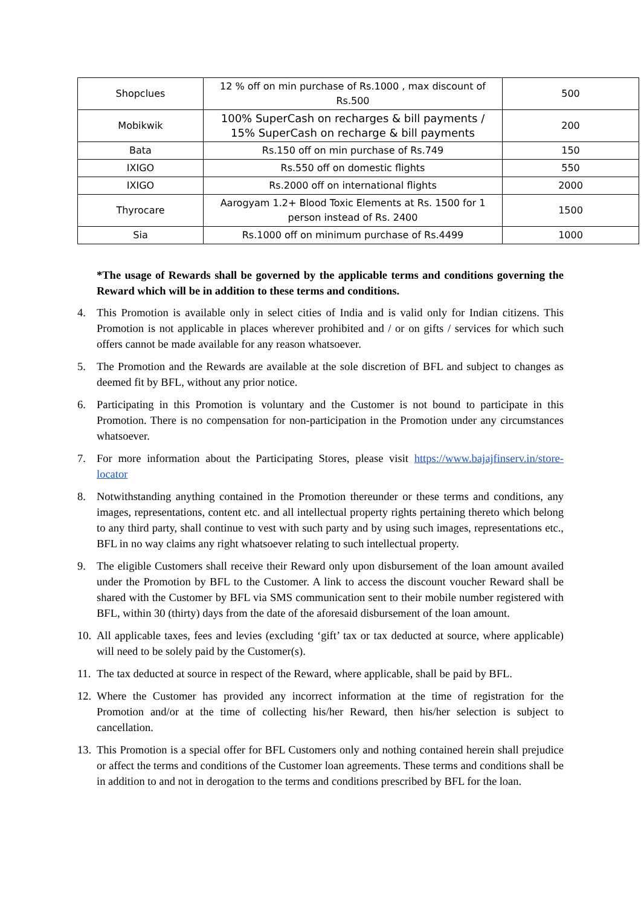| Shopclues | 12 % off on min purchase of Rs.1000 , max discount of Rs.500 | 500 |
| Mobikwik | 100% SuperCash on recharges & bill payments / 15% SuperCash on recharge & bill payments | 200 |
| Bata | Rs.150 off on min purchase of Rs.749 | 150 |
| IXIGO | Rs.550 off on domestic flights | 550 |
| IXIGO | Rs.2000 off on international flights | 2000 |
| Thyrocare | Aarogyam 1.2+ Blood Toxic Elements at Rs. 1500 for 1 person instead of Rs. 2400 | 1500 |
| Sia | Rs.1000 off on minimum purchase of Rs.4499 | 1000 |
*The usage of Rewards shall be governed by the applicable terms and conditions governing the Reward which will be in addition to these terms and conditions.
4. This Promotion is available only in select cities of India and is valid only for Indian citizens. This Promotion is not applicable in places wherever prohibited and / or on gifts / services for which such offers cannot be made available for any reason whatsoever.
5. The Promotion and the Rewards are available at the sole discretion of BFL and subject to changes as deemed fit by BFL, without any prior notice.
6. Participating in this Promotion is voluntary and the Customer is not bound to participate in this Promotion. There is no compensation for non-participation in the Promotion under any circumstances whatsoever.
7. For more information about the Participating Stores, please visit https://www.bajajfinserv.in/store-locator
8. Notwithstanding anything contained in the Promotion thereunder or these terms and conditions, any images, representations, content etc. and all intellectual property rights pertaining thereto which belong to any third party, shall continue to vest with such party and by using such images, representations etc., BFL in no way claims any right whatsoever relating to such intellectual property.
9. The eligible Customers shall receive their Reward only upon disbursement of the loan amount availed under the Promotion by BFL to the Customer. A link to access the discount voucher Reward shall be shared with the Customer by BFL via SMS communication sent to their mobile number registered with BFL, within 30 (thirty) days from the date of the aforesaid disbursement of the loan amount.
10. All applicable taxes, fees and levies (excluding ‘gift’ tax or tax deducted at source, where applicable) will need to be solely paid by the Customer(s).
11. The tax deducted at source in respect of the Reward, where applicable, shall be paid by BFL.
12. Where the Customer has provided any incorrect information at the time of registration for the Promotion and/or at the time of collecting his/her Reward, then his/her selection is subject to cancellation.
13. This Promotion is a special offer for BFL Customers only and nothing contained herein shall prejudice or affect the terms and conditions of the Customer loan agreements. These terms and conditions shall be in addition to and not in derogation to the terms and conditions prescribed by BFL for the loan.